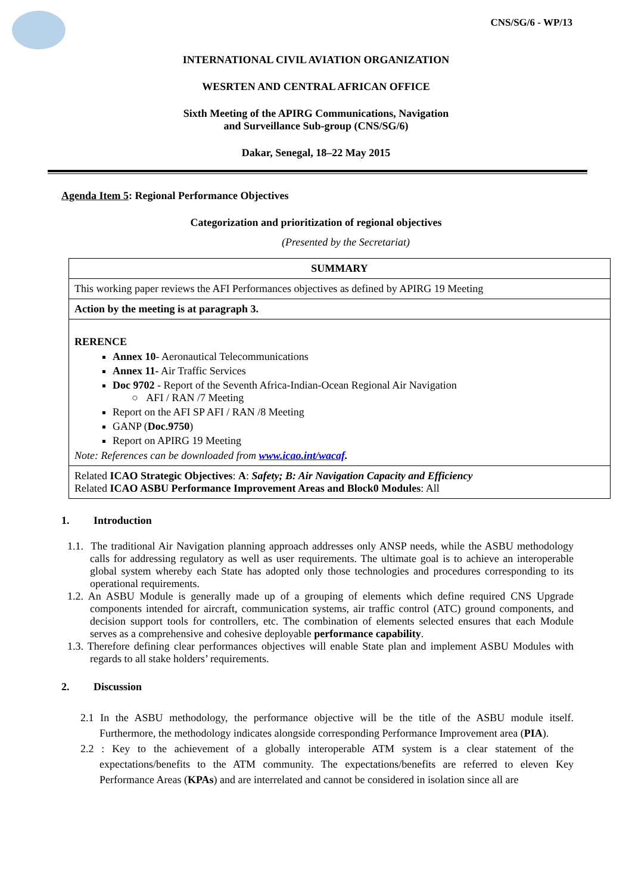CNS/SG/6 - WP/13
INTERNATIONAL CIVIL AVIATION ORGANIZATION
WESRTEN AND CENTRAL AFRICAN OFFICE
Sixth Meeting of the APIRG Communications, Navigation
and Surveillance Sub-group (CNS/SG/6)
Dakar, Senegal, 18–22 May 2015
Agenda Item 5: Regional Performance Objectives
Categorization and prioritization of regional objectives
(Presented by the Secretariat)
| SUMMARY |
| This working paper reviews the AFI Performances objectives as defined by APIRG 19 Meeting |
| Action by the meeting is at paragraph 3. |
| RERENCE Annex 10 - Aeronautical Telecommunications Annex 11- Air Traffic Services Doc 9702 - Report of the Seventh Africa-Indian-Ocean Regional Air Navigation ○ AFI / RAN /7 Meeting Report on the AFI SP AFI / RAN /8 Meeting GANP ( Doc.9750 ) Report on APIRG 19 Meeting Note: References can be downloaded from www.icao.int/wacaf . |
| Related ICAO Strategic Objectives : A : Safety; B: Air Navigation Capacity and Efficiency Related ICAO ASBU Performance Improvement Areas and Block0 Modules : All |
1. Introduction
1.1. The traditional Air Navigation planning approach addresses only ANSP needs, while the ASBU methodology calls for addressing regulatory as well as user requirements. The ultimate goal is to achieve an interoperable global system whereby each State has adopted only those technologies and procedures corresponding to its operational requirements.
1.2. An ASBU Module is generally made up of a grouping of elements which define required CNS Upgrade components intended for aircraft, communication systems, air traffic control (ATC) ground components, and decision support tools for controllers, etc. The combination of elements selected ensures that each Module serves as a comprehensive and cohesive deployable performance capability.
1.3. Therefore defining clear performances objectives will enable State plan and implement ASBU Modules with regards to all stake holders’ requirements.
2. Discussion
2.1 In the ASBU methodology, the performance objective will be the title of the ASBU module itself. Furthermore, the methodology indicates alongside corresponding Performance Improvement area (PIA).
2.2 : Key to the achievement of a globally interoperable ATM system is a clear statement of the expectations/benefits to the ATM community. The expectations/benefits are referred to eleven Key Performance Areas (KPAs) and are interrelated and cannot be considered in isolation since all are